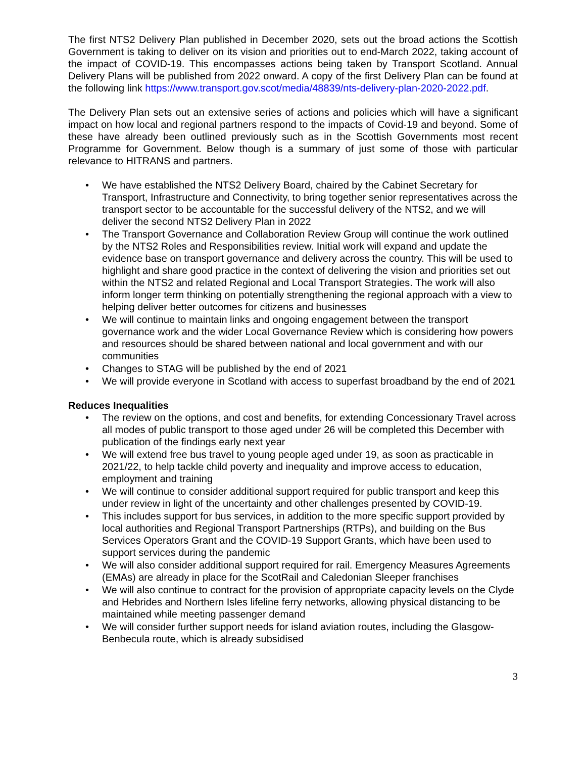The first NTS2 Delivery Plan published in December 2020, sets out the broad actions the Scottish Government is taking to deliver on its vision and priorities out to end-March 2022, taking account of the impact of COVID-19. This encompasses actions being taken by Transport Scotland. Annual Delivery Plans will be published from 2022 onward. A copy of the first Delivery Plan can be found at the following link https://www.transport.gov.scot/media/48839/nts-delivery-plan-2020-2022.pdf.
The Delivery Plan sets out an extensive series of actions and policies which will have a significant impact on how local and regional partners respond to the impacts of Covid-19 and beyond. Some of these have already been outlined previously such as in the Scottish Governments most recent Programme for Government. Below though is a summary of just some of those with particular relevance to HITRANS and partners.
• We have established the NTS2 Delivery Board, chaired by the Cabinet Secretary for Transport, Infrastructure and Connectivity, to bring together senior representatives across the transport sector to be accountable for the successful delivery of the NTS2, and we will deliver the second NTS2 Delivery Plan in 2022
• The Transport Governance and Collaboration Review Group will continue the work outlined by the NTS2 Roles and Responsibilities review. Initial work will expand and update the evidence base on transport governance and delivery across the country. This will be used to highlight and share good practice in the context of delivering the vision and priorities set out within the NTS2 and related Regional and Local Transport Strategies. The work will also inform longer term thinking on potentially strengthening the regional approach with a view to helping deliver better outcomes for citizens and businesses
• We will continue to maintain links and ongoing engagement between the transport governance work and the wider Local Governance Review which is considering how powers and resources should be shared between national and local government and with our communities
• Changes to STAG will be published by the end of 2021
• We will provide everyone in Scotland with access to superfast broadband by the end of 2021
Reduces Inequalities
• The review on the options, and cost and benefits, for extending Concessionary Travel across all modes of public transport to those aged under 26 will be completed this December with publication of the findings early next year
• We will extend free bus travel to young people aged under 19, as soon as practicable in 2021/22, to help tackle child poverty and inequality and improve access to education, employment and training
• We will continue to consider additional support required for public transport and keep this under review in light of the uncertainty and other challenges presented by COVID-19.
• This includes support for bus services, in addition to the more specific support provided by local authorities and Regional Transport Partnerships (RTPs), and building on the Bus Services Operators Grant and the COVID-19 Support Grants, which have been used to support services during the pandemic
• We will also consider additional support required for rail. Emergency Measures Agreements (EMAs) are already in place for the ScotRail and Caledonian Sleeper franchises
• We will also continue to contract for the provision of appropriate capacity levels on the Clyde and Hebrides and Northern Isles lifeline ferry networks, allowing physical distancing to be maintained while meeting passenger demand
• We will consider further support needs for island aviation routes, including the Glasgow-Benbecula route, which is already subsidised
3